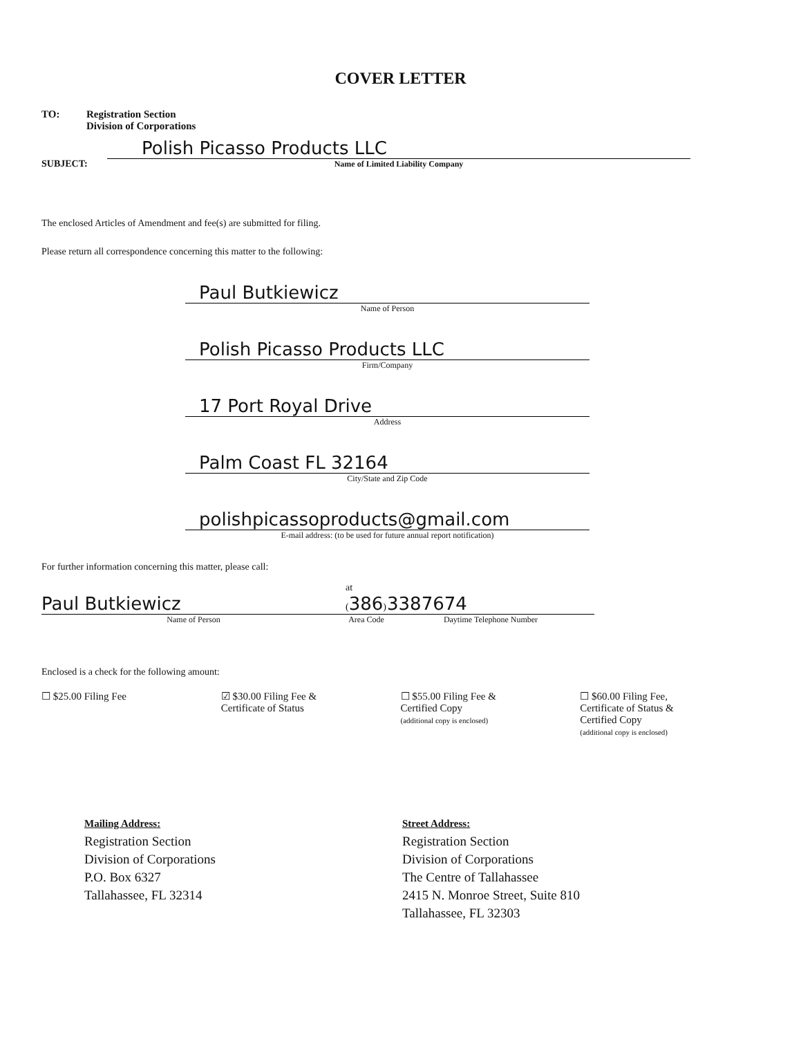COVER LETTER
TO: Registration Section
Division of Corporations
SUBJECT:
Polish Picasso Products LLC
Name of Limited Liability Company
The enclosed Articles of Amendment and fee(s) are submitted for filing.
Please return all correspondence concerning this matter to the following:
Paul Butkiewicz
Name of Person
Polish Picasso Products LLC
Firm/Company
17 Port Royal Drive
Address
Palm Coast FL 32164
City/State and Zip Code
polishpicassoproducts@gmail.com
E-mail address: (to be used for future annual report notification)
For further information concerning this matter, please call:
Paul Butkiewicz
Name of Person
at (386)
Area Code
3387674
Daytime Telephone Number
Enclosed is a check for the following amount:
☐ $25.00 Filing Fee ☑ $30.00 Filing Fee &
Certificate of Status
☐ $55.00 Filing Fee &
Certified Copy
(additional copy is enclosed)
☐ $60.00 Filing Fee,
Certificate of Status &
Certified Copy
(additional copy is enclosed)
Mailing Address:
Registration Section
Division of Corporations
P.O. Box 6327
Tallahassee, FL 32314
Street Address:
Registration Section
Division of Corporations
The Centre of Tallahassee
2415 N. Monroe Street, Suite 810
Tallahassee, FL 32303